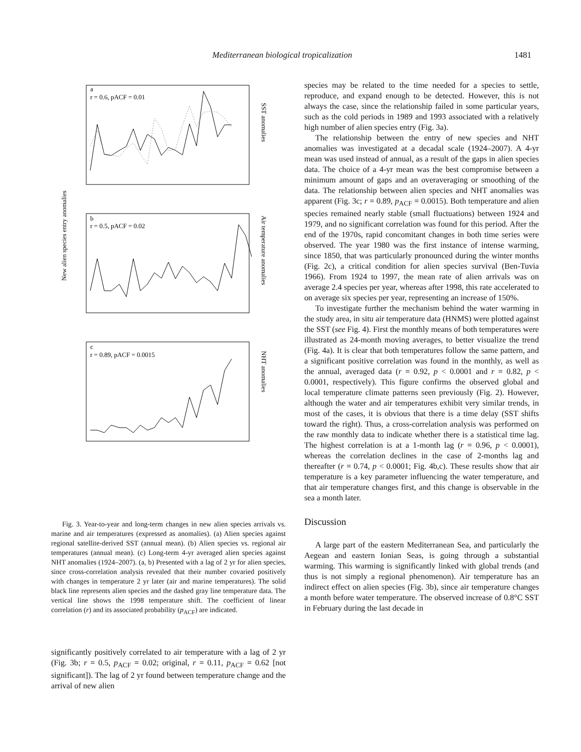Mediterranean biological tropicalization 1481
New alien species entry anomalies
a
r = 0.6, pACF = 0.01
SST anomalies
b
r = 0.5, pACF = 0.02
Air temperature anomalies
c
r = 0.89, pACF = 0.0015
NHT anomalies
Fig. 3. Year-to-year and long-term changes in new alien species arrivals vs. marine and air temperatures (expressed as anomalies). (a) Alien species against regional satellite-derived SST (annual mean). (b) Alien species vs. regional air temperatures (annual mean). (c) Long-term 4-yr averaged alien species against NHT anomalies (1924–2007). (a, b) Presented with a lag of 2 yr for alien species, since cross-correlation analysis revealed that their number covaried positively with changes in temperature 2 yr later (air and marine temperatures). The solid black line represents alien species and the dashed gray line temperature data. The vertical line shows the 1998 temperature shift. The coefficient of linear correlation (r) and its associated probability (p<sub>ACF</sub>) are indicated.
significantly positively correlated to air temperature with a lag of 2 yr (Fig. 3b; r = 0.5, p<sub>ACF</sub> = 0.02; original, r = 0.11, p<sub>ACF</sub> = 0.62 [not significant]). The lag of 2 yr found between temperature change and the arrival of new alien
species may be related to the time needed for a species to settle, reproduce, and expand enough to be detected. However, this is not always the case, since the relationship failed in some particular years, such as the cold periods in 1989 and 1993 associated with a relatively high number of alien species entry (Fig. 3a).
The relationship between the entry of new species and NHT anomalies was investigated at a decadal scale (1924–2007). A 4-yr mean was used instead of annual, as a result of the gaps in alien species data. The choice of a 4-yr mean was the best compromise between a minimum amount of gaps and an overaveraging or smoothing of the data. The relationship between alien species and NHT anomalies was apparent (Fig. 3c; r = 0.89, p<sub>ACF</sub> = 0.0015). Both temperature and alien species remained nearly stable (small fluctuations) between 1924 and 1979, and no significant correlation was found for this period. After the end of the 1970s, rapid concomitant changes in both time series were observed. The year 1980 was the first instance of intense warming, since 1850, that was particularly pronounced during the winter months (Fig. 2c), a critical condition for alien species survival (Ben-Tuvia 1966). From 1924 to 1997, the mean rate of alien arrivals was on average 2.4 species per year, whereas after 1998, this rate accelerated to on average six species per year, representing an increase of 150%.
To investigate further the mechanism behind the water warming in the study area, in situ air temperature data (HNMS) were plotted against the SST (see Fig. 4). First the monthly means of both temperatures were illustrated as 24-month moving averages, to better visualize the trend (Fig. 4a). It is clear that both temperatures follow the same pattern, and a significant positive correlation was found in the monthly, as well as the annual, averaged data (r = 0.92, p < 0.0001 and r = 0.82, p < 0.0001, respectively). This figure confirms the observed global and local temperature climate patterns seen previously (Fig. 2). However, although the water and air temperatures exhibit very similar trends, in most of the cases, it is obvious that there is a time delay (SST shifts toward the right). Thus, a cross-correlation analysis was performed on the raw monthly data to indicate whether there is a statistical time lag. The highest correlation is at a 1-month lag (r = 0.96, p < 0.0001), whereas the correlation declines in the case of 2-months lag and thereafter (r = 0.74, p < 0.0001; Fig. 4b,c). These results show that air temperature is a key parameter influencing the water temperature, and that air temperature changes first, and this change is observable in the sea a month later.
Discussion
A large part of the eastern Mediterranean Sea, and particularly the Aegean and eastern Ionian Seas, is going through a substantial warming. This warming is significantly linked with global trends (and thus is not simply a regional phenomenon). Air temperature has an indirect effect on alien species (Fig. 3b), since air temperature changes a month before water temperature. The observed increase of 0.8°C SST in February during the last decade in